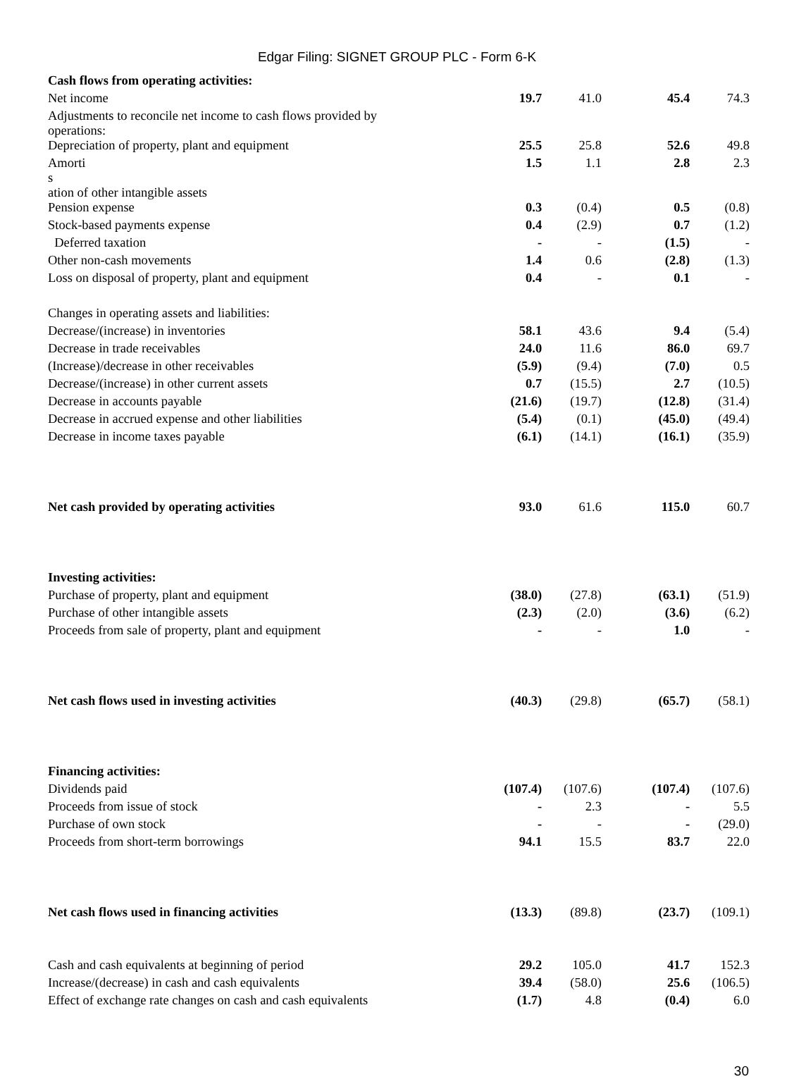Edgar Filing: SIGNET GROUP PLC - Form 6-K
| Cash flows from operating activities: | | | | |
| Net income | 19.7 | 41.0 | 45.4 | 74.3 |
| Adjustments to reconcile net income to cash flows provided by operations: | | | | |
| Depreciation of property, plant and equipment | 25.5 | 25.8 | 52.6 | 49.8 |
| Amorti s ation of other intangible assets | 1.5 | 1.1 | 2.8 | 2.3 |
| Pension expense | 0.3 | (0.4) | 0.5 | (0.8) |
| Stock-based payments expense | 0.4 | (2.9) | 0.7 | (1.2) |
| Deferred taxation | - | - | (1.5) | - |
| Other non-cash movements | 1.4 | 0.6 | (2.8) | (1.3) |
| Loss on disposal of property, plant and equipment | 0.4 | - | 0.1 | - |
| Changes in operating assets and liabilities: | | | | |
| Decrease/(increase) in inventories | 58.1 | 43.6 | 9.4 | (5.4) |
| Decrease in trade receivables | 24.0 | 11.6 | 86.0 | 69.7 |
| (Increase)/decrease in other receivables | (5.9) | (9.4) | (7.0) | 0.5 |
| Decrease/(increase) in other current assets | 0.7 | (15.5) | 2.7 | (10.5) |
| Decrease in accounts payable | (21.6) | (19.7) | (12.8) | (31.4) |
| Decrease in accrued expense and other liabilities | (5.4) | (0.1) | (45.0) | (49.4) |
| Decrease in income taxes payable | (6.1) | (14.1) | (16.1) | (35.9) |
| Net cash provided by operating activities | 93.0 | 61.6 | 115.0 | 60.7 |
| Investing activities: | | | | |
| Purchase of property, plant and equipment | (38.0) | (27.8) | (63.1) | (51.9) |
| Purchase of other intangible assets | (2.3) | (2.0) | (3.6) | (6.2) |
| Proceeds from sale of property, plant and equipment | - | - | 1.0 | - |
| Net cash flows used in investing activities | (40.3) | (29.8) | (65.7) | (58.1) |
| Financing activities: | | | | |
| Dividends paid | (107.4) | (107.6) | (107.4) | (107.6) |
| Proceeds from issue of stock | - | 2.3 | - | 5.5 |
| Purchase of own stock | - | - | - | (29.0) |
| Proceeds from short-term borrowings | 94.1 | 15.5 | 83.7 | 22.0 |
| Net cash flows used in financing activities | (13.3) | (89.8) | (23.7) | (109.1) |
| Cash and cash equivalents at beginning of period | 29.2 | 105.0 | 41.7 | 152.3 |
| Increase/(decrease) in cash and cash equivalents | 39.4 | (58.0) | 25.6 | (106.5) |
| Effect of exchange rate changes on cash and cash equivalents | (1.7) | 4.8 | (0.4) | 6.0 |
30